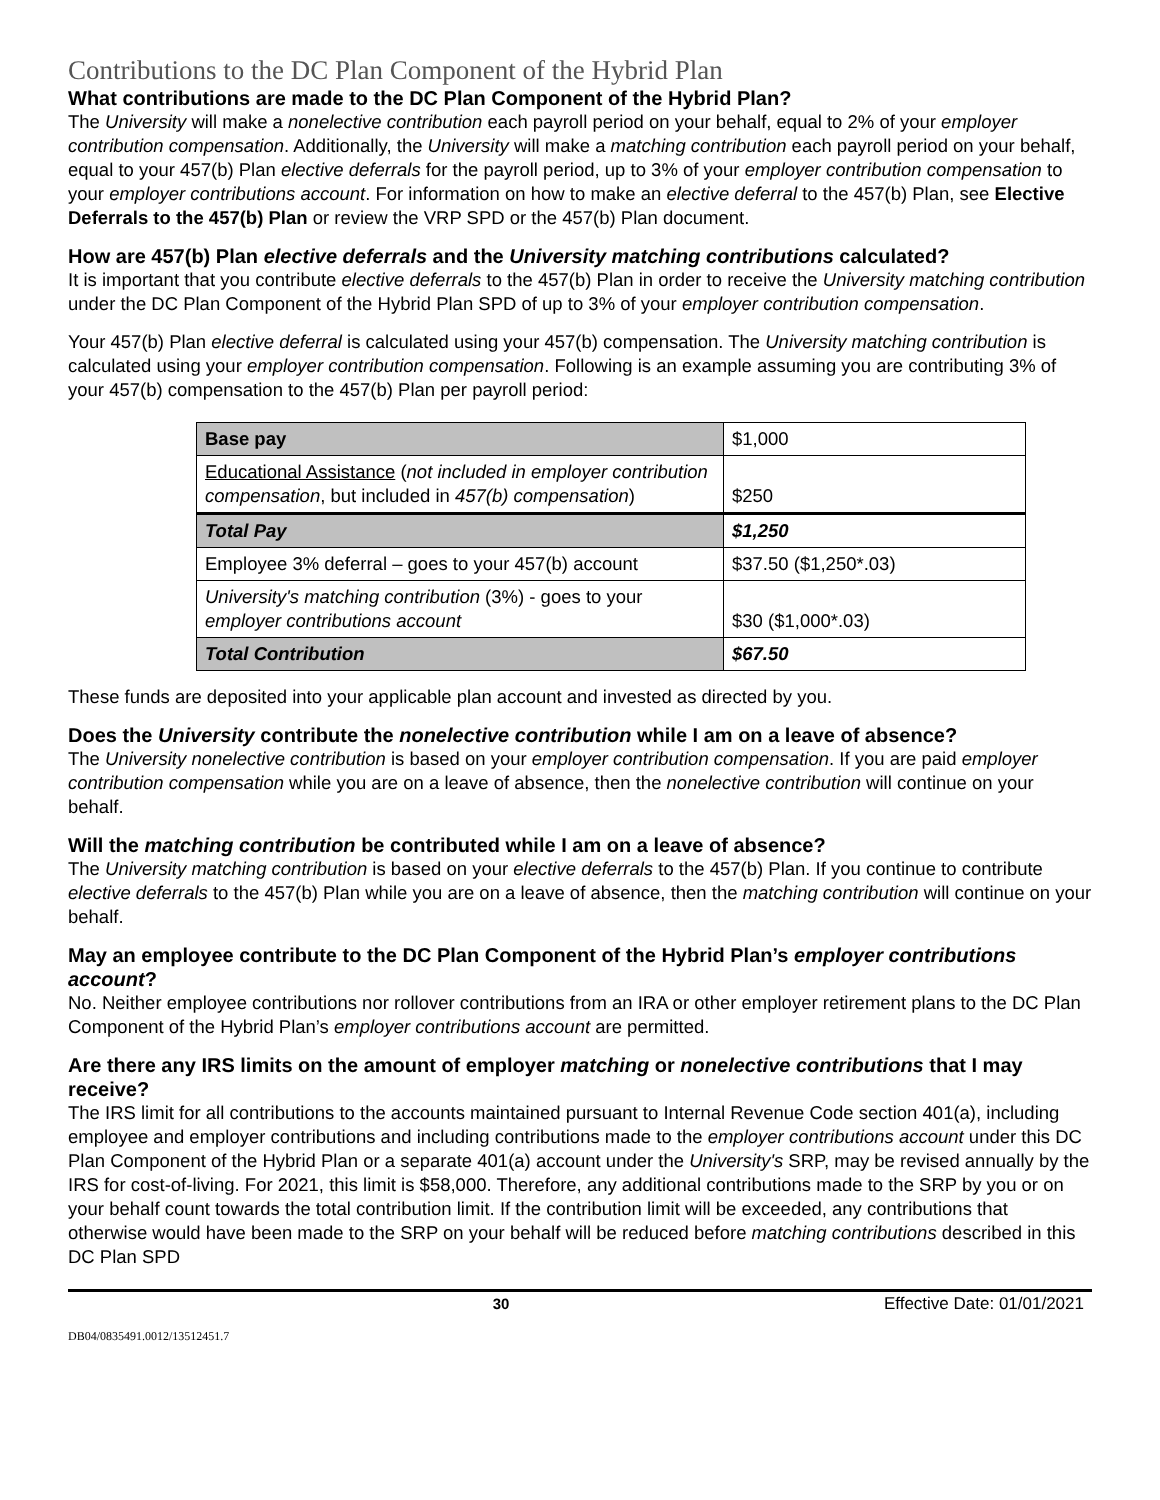Contributions to the DC Plan Component of the Hybrid Plan
What contributions are made to the DC Plan Component of the Hybrid Plan?
The University will make a nonelective contribution each payroll period on your behalf, equal to 2% of your employer contribution compensation. Additionally, the University will make a matching contribution each payroll period on your behalf, equal to your 457(b) Plan elective deferrals for the payroll period, up to 3% of your employer contribution compensation to your employer contributions account. For information on how to make an elective deferral to the 457(b) Plan, see Elective Deferrals to the 457(b) Plan or review the VRP SPD or the 457(b) Plan document.
How are 457(b) Plan elective deferrals and the University matching contributions calculated?
It is important that you contribute elective deferrals to the 457(b) Plan in order to receive the University matching contribution under the DC Plan Component of the Hybrid Plan SPD of up to 3% of your employer contribution compensation.
Your 457(b) Plan elective deferral is calculated using your 457(b) compensation. The University matching contribution is calculated using your employer contribution compensation. Following is an example assuming you are contributing 3% of your 457(b) compensation to the 457(b) Plan per payroll period:
| Base pay | $1,000 |
| Educational Assistance ( not included in employer contribution compensation , but included in 457(b) compensation ) | $250 |
| Total Pay | $1,250 |
| Employee 3% deferral – goes to your 457(b) account | $37.50 ($1,250*.03) |
| University's matching contribution (3%) - goes to your employer contributions account | $30 ($1,000*.03) |
| Total Contribution | $67.50 |
These funds are deposited into your applicable plan account and invested as directed by you.
Does the University contribute the nonelective contribution while I am on a leave of absence?
The University nonelective contribution is based on your employer contribution compensation. If you are paid employer contribution compensation while you are on a leave of absence, then the nonelective contribution will continue on your behalf.
Will the matching contribution be contributed while I am on a leave of absence?
The University matching contribution is based on your elective deferrals to the 457(b) Plan. If you continue to contribute elective deferrals to the 457(b) Plan while you are on a leave of absence, then the matching contribution will continue on your behalf.
May an employee contribute to the DC Plan Component of the Hybrid Plan’s employer contributions account?
No. Neither employee contributions nor rollover contributions from an IRA or other employer retirement plans to the DC Plan Component of the Hybrid Plan’s employer contributions account are permitted.
Are there any IRS limits on the amount of employer matching or nonelective contributions that I may receive?
The IRS limit for all contributions to the accounts maintained pursuant to Internal Revenue Code section 401(a), including employee and employer contributions and including contributions made to the employer contributions account under this DC Plan Component of the Hybrid Plan or a separate 401(a) account under the University's SRP, may be revised annually by the IRS for cost-of-living. For 2021, this limit is $58,000. Therefore, any additional contributions made to the SRP by you or on your behalf count towards the total contribution limit. If the contribution limit will be exceeded, any contributions that otherwise would have been made to the SRP on your behalf will be reduced before matching contributions described in this DC Plan SPD
30 Effective Date: 01/01/2021
DB04/0835491.0012/13512451.7